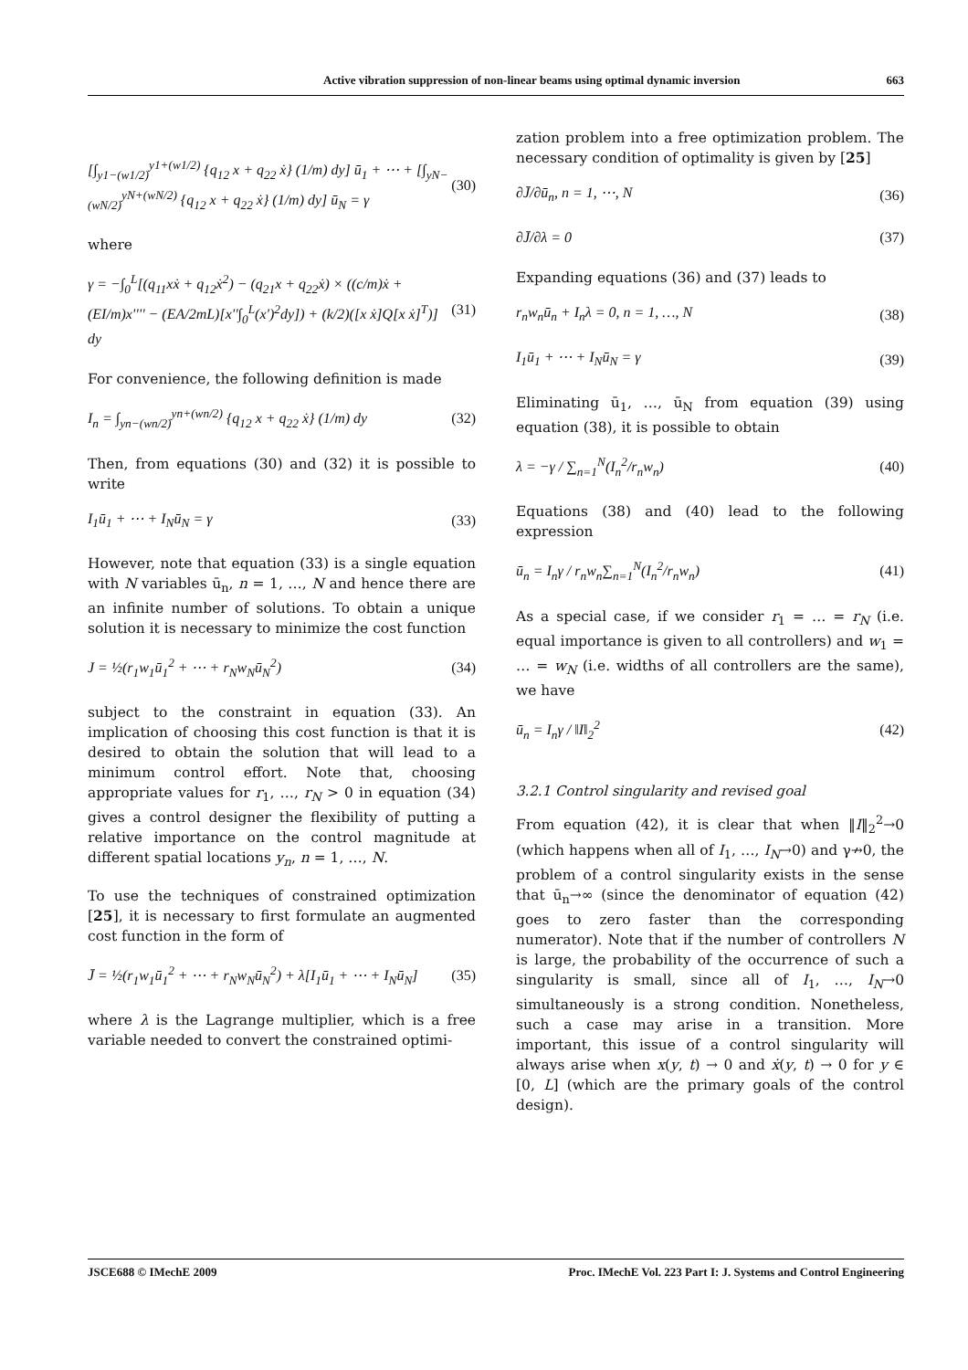Active vibration suppression of non-linear beams using optimal dynamic inversion 663
[∫<sub>y1−(w1/2)</sub><sup>y1+(w1/2)</sup> {q<sub>12</sub> x + q<sub>22</sub> ẋ} (1/m) dy] ū<sub>1</sub> + ⋯ + [∫<sub>yN−(wN/2)</sub><sup>yN+(wN/2)</sup> {q<sub>12</sub> x + q<sub>22</sub> ẋ} (1/m) dy] ū<sub>N</sub> = γ (30)
where
γ = −∫<sub>0</sub><sup>L</sup>[(q<sub>11</sub>xẋ + q<sub>12</sub>ẋ<sup>2</sup>) − (q<sub>21</sub>x + q<sub>22</sub>ẋ) × ((c/m)ẋ + (EI/m)x'''' − (EA/2mL)[x''∫<sub>0</sub><sup>L</sup>(x')<sup>2</sup>dy]) + (k/2)([x ẋ]Q[x ẋ]<sup>T</sup>)] dy (31)
For convenience, the following definition is made
I<sub>n</sub> = ∫<sub>yn−(wn/2)</sub><sup>yn+(wn/2)</sup> {q<sub>12</sub> x + q<sub>22</sub> ẋ} (1/m) dy (32)
Then, from equations (30) and (32) it is possible to write
I<sub>1</sub>ū<sub>1</sub> + ⋯ + I<sub>N</sub>ū<sub>N</sub> = γ (33)
However, note that equation (33) is a single equation with N variables ū<sub>n</sub>, n = 1, …, N and hence there are an infinite number of solutions. To obtain a unique solution it is necessary to minimize the cost function
J = ½(r<sub>1</sub>w<sub>1</sub>ū<sub>1</sub><sup>2</sup> + ⋯ + r<sub>N</sub>w<sub>N</sub>ū<sub>N</sub><sup>2</sup>) (34)
subject to the constraint in equation (33). An implication of choosing this cost function is that it is desired to obtain the solution that will lead to a minimum control effort. Note that, choosing appropriate values for r<sub>1</sub>, …, r<sub>N</sub> > 0 in equation (34) gives a control designer the flexibility of putting a relative importance on the control magnitude at different spatial locations y<sub>n</sub>, n = 1, …, N.
To use the techniques of constrained optimization [25], it is necessary to first formulate an augmented cost function in the form of
J̄ = ½(r<sub>1</sub>w<sub>1</sub>ū<sub>1</sub><sup>2</sup> + ⋯ + r<sub>N</sub>w<sub>N</sub>ū<sub>N</sub><sup>2</sup>) + λ[I<sub>1</sub>ū<sub>1</sub> + ⋯ + I<sub>N</sub>ū<sub>N</sub>] (35)
where λ is the Lagrange multiplier, which is a free variable needed to convert the constrained optimi-
zation problem into a free optimization problem. The necessary condition of optimality is given by [25]
∂J̄/∂ū<sub>n</sub>, n = 1, ⋯, N (36)
∂J̄/∂λ = 0 (37)
Expanding equations (36) and (37) leads to
r<sub>n</sub>w<sub>n</sub>ū<sub>n</sub> + I<sub>n</sub>λ = 0, n = 1, …, N (38)
I<sub>1</sub>ū<sub>1</sub> + ⋯ + I<sub>N</sub>ū<sub>N</sub> = γ (39)
Eliminating ū<sub>1</sub>, …, ū<sub>N</sub> from equation (39) using equation (38), it is possible to obtain
λ = −γ / ∑<sub>n=1</sub><sup>N</sup>(I<sub>n</sub><sup>2</sup>/r<sub>n</sub>w<sub>n</sub>) (40)
Equations (38) and (40) lead to the following expression
ū<sub>n</sub> = I<sub>n</sub>γ / r<sub>n</sub>w<sub>n</sub>∑<sub>n=1</sub><sup>N</sup>(I<sub>n</sub><sup>2</sup>/r<sub>n</sub>w<sub>n</sub>) (41)
As a special case, if we consider r<sub>1</sub> = … = r<sub>N</sub> (i.e. equal importance is given to all controllers) and w<sub>1</sub> = … = w<sub>N</sub> (i.e. widths of all controllers are the same), we have
ū<sub>n</sub> = I<sub>n</sub>γ / ‖I‖<sub>2</sub><sup>2</sup> (42)
3.2.1 Control singularity and revised goal
From equation (42), it is clear that when ‖I‖<sub>2</sub><sup>2</sup>→0 (which happens when all of I<sub>1</sub>, …, I<sub>N</sub>→0) and γ↛0, the problem of a control singularity exists in the sense that ū<sub>n</sub>→∞ (since the denominator of equation (42) goes to zero faster than the corresponding numerator). Note that if the number of controllers N is large, the probability of the occurrence of such a singularity is small, since all of I<sub>1</sub>, …, I<sub>N</sub>→0 simultaneously is a strong condition. Nonetheless, such a case may arise in a transition. More important, this issue of a control singularity will always arise when x(y, t) → 0 and ẋ(y, t) → 0 for y ∈ [0, L] (which are the primary goals of the control design).
JSCE688 © IMechE 2009 Proc. IMechE Vol. 223 Part I: J. Systems and Control Engineering